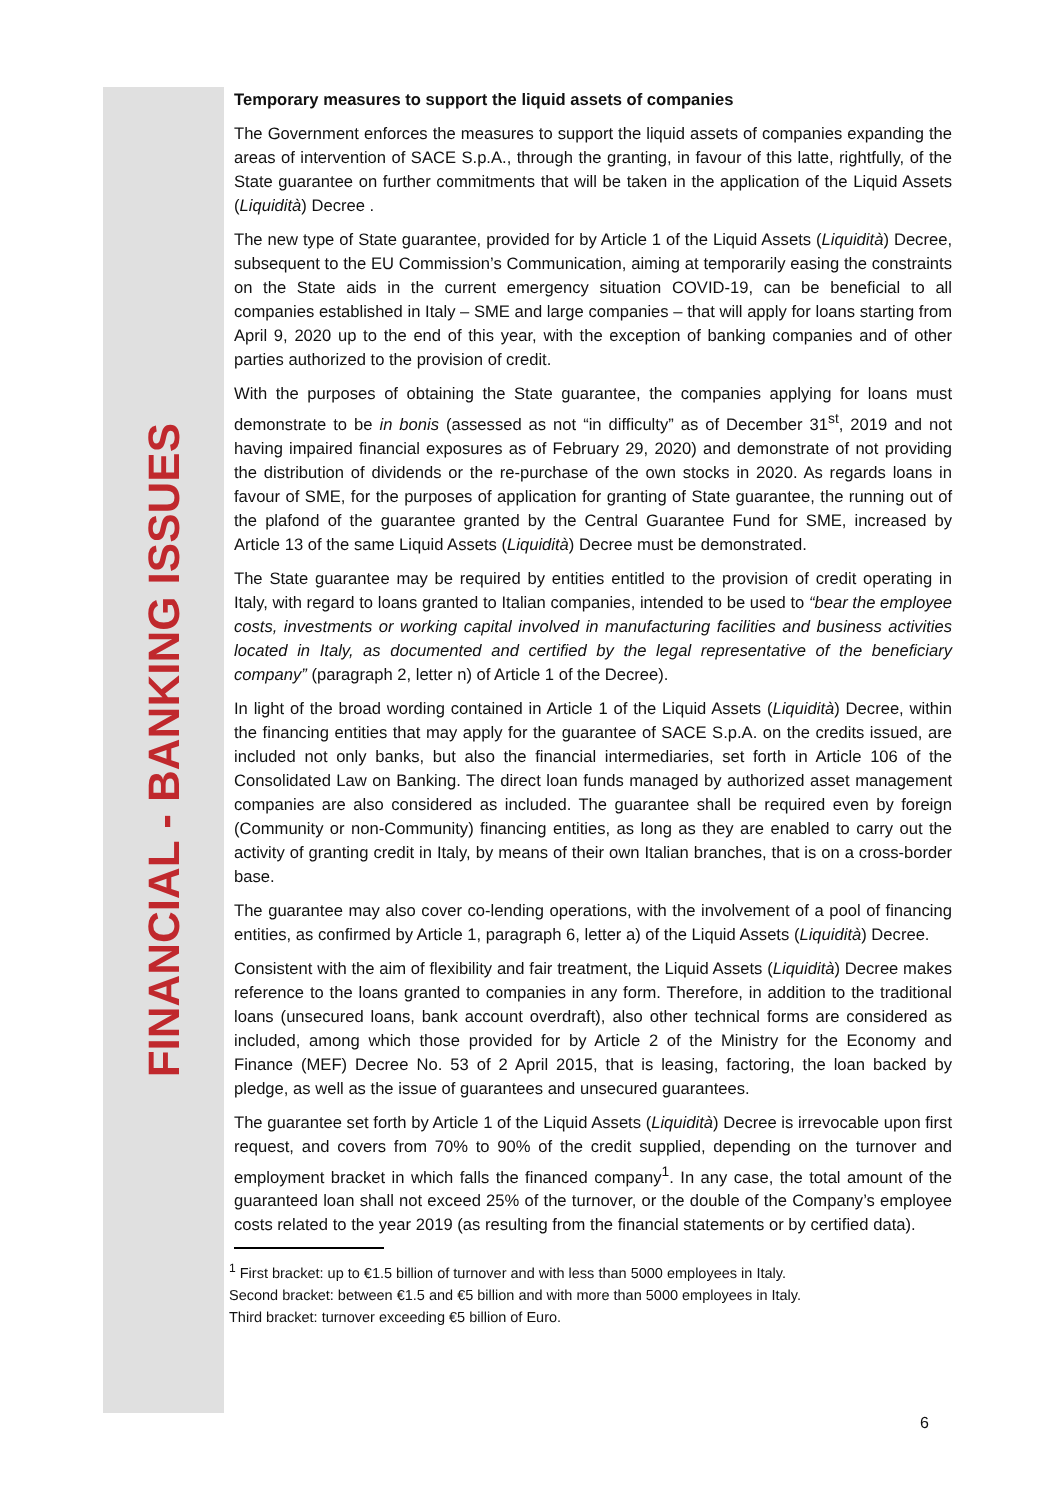FINANCIAL - BANKING ISSUES
Temporary measures to support the liquid assets of companies
The Government enforces the measures to support the liquid assets of companies expanding the areas of intervention of SACE S.p.A., through the granting, in favour of this latte, rightfully, of the State guarantee on further commitments that will be taken in the application of the Liquid Assets (Liquidità) Decree .
The new type of State guarantee, provided for by Article 1 of the Liquid Assets (Liquidità) Decree, subsequent to the EU Commission’s Communication, aiming at temporarily easing the constraints on the State aids in the current emergency situation COVID-19, can be beneficial to all companies established in Italy – SME and large companies – that will apply for loans starting from April 9, 2020 up to the end of this year, with the exception of banking companies and of other parties authorized to the provision of credit.
With the purposes of obtaining the State guarantee, the companies applying for loans must demonstrate to be in bonis (assessed as not “in difficulty” as of December 31<sup>st</sup>, 2019 and not having impaired financial exposures as of February 29, 2020) and demonstrate of not providing the distribution of dividends or the re-purchase of the own stocks in 2020. As regards loans in favour of SME, for the purposes of application for granting of State guarantee, the running out of the plafond of the guarantee granted by the Central Guarantee Fund for SME, increased by Article 13 of the same Liquid Assets (Liquidità) Decree must be demonstrated.
The State guarantee may be required by entities entitled to the provision of credit operating in Italy, with regard to loans granted to Italian companies, intended to be used to “bear the employee costs, investments or working capital involved in manufacturing facilities and business activities located in Italy, as documented and certified by the legal representative of the beneficiary company” (paragraph 2, letter n) of Article 1 of the Decree).
In light of the broad wording contained in Article 1 of the Liquid Assets (Liquidità) Decree, within the financing entities that may apply for the guarantee of SACE S.p.A. on the credits issued, are included not only banks, but also the financial intermediaries, set forth in Article 106 of the Consolidated Law on Banking. The direct loan funds managed by authorized asset management companies are also considered as included. The guarantee shall be required even by foreign (Community or non-Community) financing entities, as long as they are enabled to carry out the activity of granting credit in Italy, by means of their own Italian branches, that is on a cross-border base.
The guarantee may also cover co-lending operations, with the involvement of a pool of financing entities, as confirmed by Article 1, paragraph 6, letter a) of the Liquid Assets (Liquidità) Decree.
Consistent with the aim of flexibility and fair treatment, the Liquid Assets (Liquidità) Decree makes reference to the loans granted to companies in any form. Therefore, in addition to the traditional loans (unsecured loans, bank account overdraft), also other technical forms are considered as included, among which those provided for by Article 2 of the Ministry for the Economy and Finance (MEF) Decree No. 53 of 2 April 2015, that is leasing, factoring, the loan backed by pledge, as well as the issue of guarantees and unsecured guarantees.
The guarantee set forth by Article 1 of the Liquid Assets (Liquidità) Decree is irrevocable upon first request, and covers from 70% to 90% of the credit supplied, depending on the turnover and employment bracket in which falls the financed company<sup>1</sup>. In any case, the total amount of the guaranteed loan shall not exceed 25% of the turnover, or the double of the Company’s employee costs related to the year 2019 (as resulting from the financial statements or by certified data).
<sup>1</sup> First bracket: up to €1.5 billion of turnover and with less than 5000 employees in Italy.
Second bracket: between €1.5 and €5 billion and with more than 5000 employees in Italy.
Third bracket: turnover exceeding €5 billion of Euro.
6